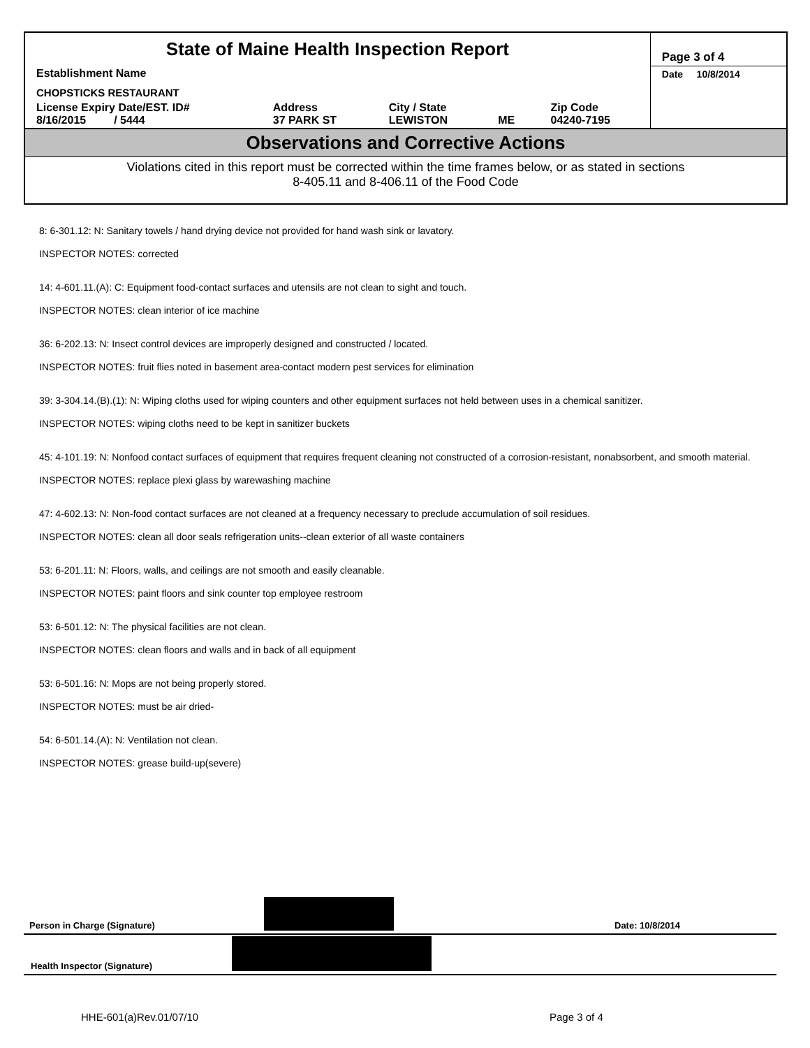| State of Maine Health Inspection Report | | | | | Page 3 of 4 |
| Establishment Name | | | | | Date 10/8/2014 |
| CHOPSTICKS RESTAURANT | | | | | |
| License Expiry Date/EST. ID# 8/16/2015 / 5444 | Address 37 PARK ST | City / State LEWISTON | ME | Zip Code 04240-7195 | |
Observations and Corrective Actions
Violations cited in this report must be corrected within the time frames below, or as stated in sections
8-405.11 and 8-406.11 of the Food Code
8: 6-301.12: N: Sanitary towels / hand drying device not provided for hand wash sink or lavatory.
INSPECTOR NOTES: corrected
14: 4-601.11.(A): C: Equipment food-contact surfaces and utensils are not clean to sight and touch.
INSPECTOR NOTES: clean interior of ice machine
36: 6-202.13: N: Insect control devices are improperly designed and constructed / located.
INSPECTOR NOTES: fruit flies noted in basement area-contact modern pest services for elimination
39: 3-304.14.(B).(1): N: Wiping cloths used for wiping counters and other equipment surfaces not held between uses in a chemical sanitizer.
INSPECTOR NOTES: wiping cloths need to be kept in sanitizer buckets
45: 4-101.19: N: Nonfood contact surfaces of equipment that requires frequent cleaning not constructed of a corrosion-resistant, nonabsorbent, and smooth material.
INSPECTOR NOTES: replace plexi glass by warewashing machine
47: 4-602.13: N: Non-food contact surfaces are not cleaned at a frequency necessary to preclude accumulation of soil residues.
INSPECTOR NOTES: clean all door seals refrigeration units--clean exterior of all waste containers
53: 6-201.11: N: Floors, walls, and ceilings are not smooth and easily cleanable.
INSPECTOR NOTES: paint floors and sink counter top employee restroom
53: 6-501.12: N: The physical facilities are not clean.
INSPECTOR NOTES: clean floors and walls and in back of all equipment
53: 6-501.16: N: Mops are not being properly stored.
INSPECTOR NOTES: must be air dried-
54: 6-501.14.(A): N: Ventilation not clean.
INSPECTOR NOTES: grease build-up(severe)
Person in Charge (Signature) Date: 10/8/2014
Health Inspector (Signature)
HHE-601(a)Rev.01/07/10 Page 3 of 4